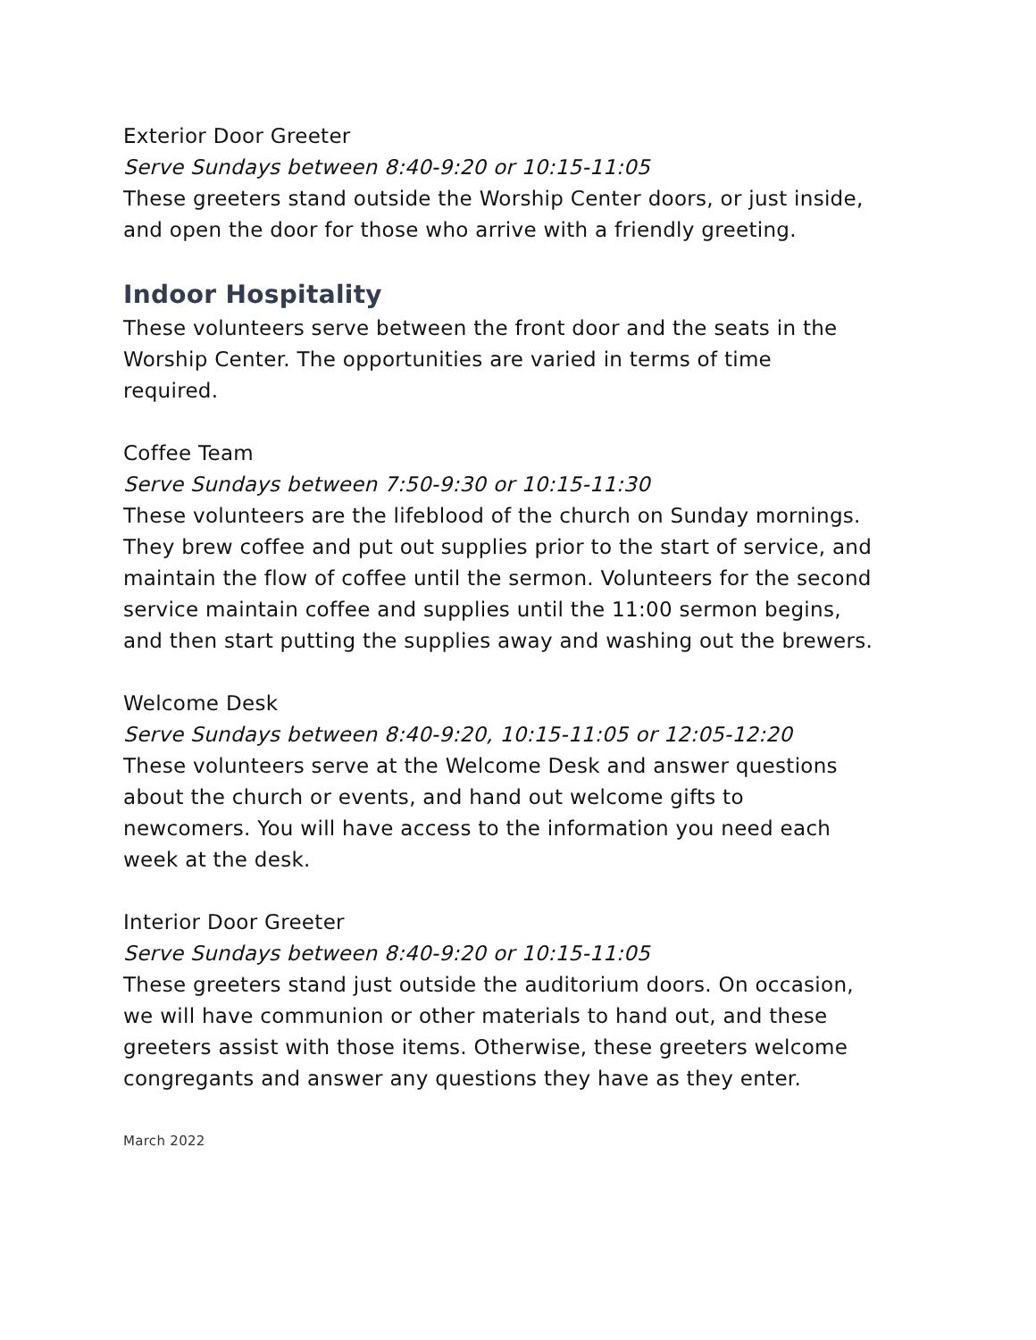Exterior Door Greeter
Serve Sundays between 8:40-9:20 or 10:15-11:05
These greeters stand outside the Worship Center doors, or just inside, and open the door for those who arrive with a friendly greeting.
Indoor Hospitality
These volunteers serve between the front door and the seats in the Worship Center. The opportunities are varied in terms of time required.
Coffee Team
Serve Sundays between 7:50-9:30 or 10:15-11:30
These volunteers are the lifeblood of the church on Sunday mornings. They brew coffee and put out supplies prior to the start of service, and maintain the flow of coffee until the sermon. Volunteers for the second service maintain coffee and supplies until the 11:00 sermon begins, and then start putting the supplies away and washing out the brewers.
Welcome Desk
Serve Sundays between 8:40-9:20, 10:15-11:05 or 12:05-12:20
These volunteers serve at the Welcome Desk and answer questions about the church or events, and hand out welcome gifts to newcomers. You will have access to the information you need each week at the desk.
Interior Door Greeter
Serve Sundays between 8:40-9:20 or 10:15-11:05
These greeters stand just outside the auditorium doors. On occasion, we will have communion or other materials to hand out, and these greeters assist with those items. Otherwise, these greeters welcome congregants and answer any questions they have as they enter.
March 2022